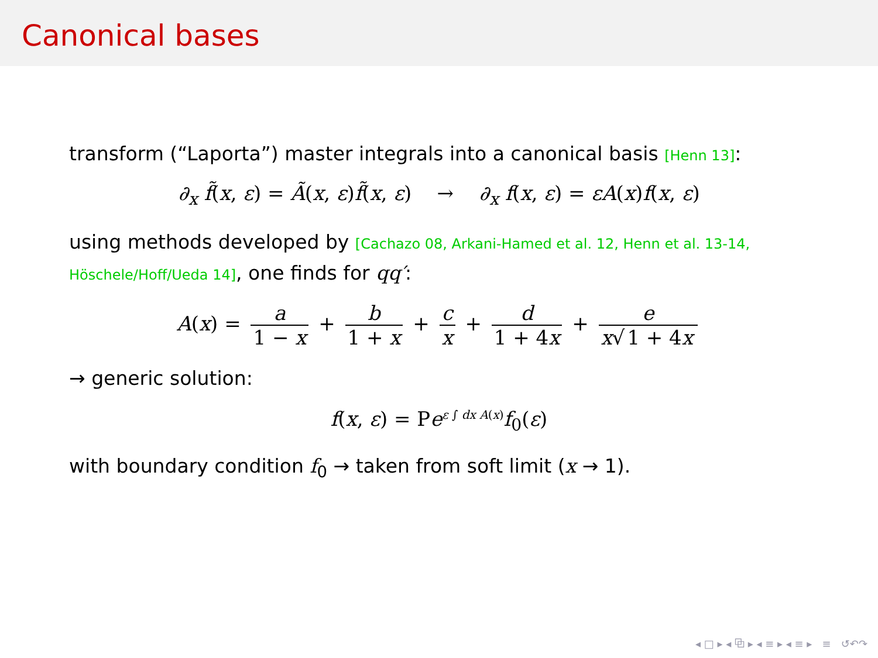Canonical bases
transform (“Laporta”) master integrals into a canonical basis [Henn 13]:
∂<sub>x</sub> f̃(x, ε) = Ã(x, ε)f̃(x, ε) → ∂<sub>x</sub> f(x, ε) = εA(x)f(x, ε)
using methods developed by [Cachazo 08, Arkani-Hamed et al. 12, Henn et al. 13-14, Höschele/Hoff/Ueda 14], one finds for qq′:
A(x) = a 1 − x + b 1 + x + c x + d 1 + 4x + e x√ 1 + 4x
→ generic solution:
f(x, ε) = Pe<sup>ε ∫ dx A(x)</sup>f<sub>0</sub>(ε)
with boundary condition f<sub>0</sub> → taken from soft limit (x → 1).
◂ □ ▸ ◂ ⧉ ▸ ◂ ≡ ▸ ◂ ≡ ▸ ≡ ↺↶↷